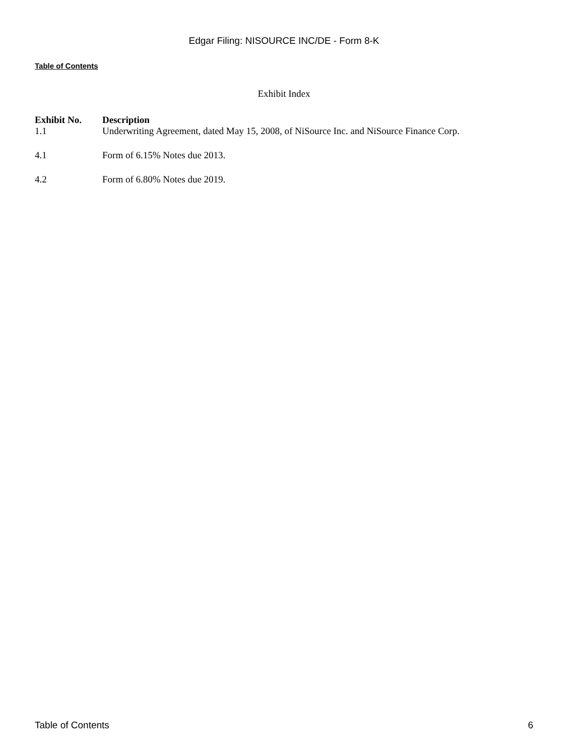Edgar Filing: NISOURCE INC/DE - Form 8-K
Table of Contents
Exhibit Index
| Exhibit No. | Description |
| --- | --- |
| 1.1 | Underwriting Agreement, dated May 15, 2008, of NiSource Inc. and NiSource Finance Corp. |
| 4.1 | Form of 6.15% Notes due 2013. |
| 4.2 | Form of 6.80% Notes due 2019. |
Table of Contents 6